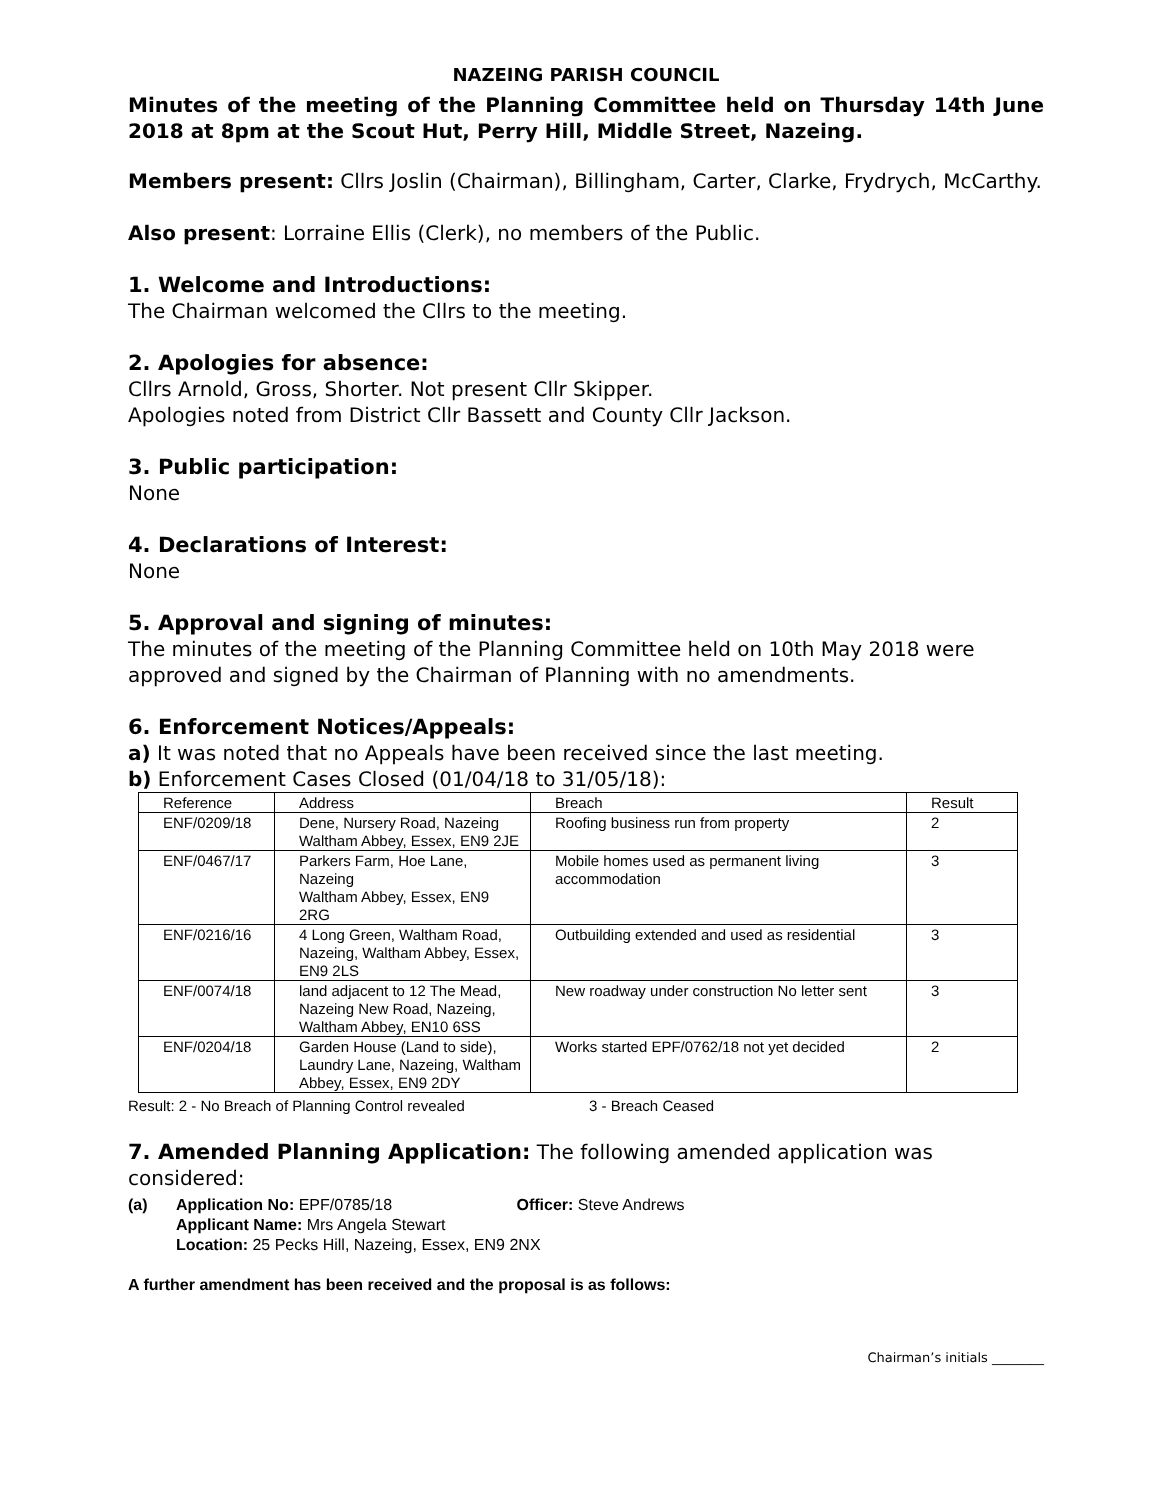NAZEING PARISH COUNCIL
Minutes of the meeting of the Planning Committee held on Thursday 14th June 2018 at 8pm at the Scout Hut, Perry Hill, Middle Street, Nazeing.
Members present: Cllrs Joslin (Chairman), Billingham, Carter, Clarke, Frydrych, McCarthy.
Also present: Lorraine Ellis (Clerk), no members of the Public.
1. Welcome and Introductions:
The Chairman welcomed the Cllrs to the meeting.
2. Apologies for absence:
Cllrs Arnold, Gross, Shorter. Not present Cllr Skipper.
Apologies noted from District Cllr Bassett and County Cllr Jackson.
3. Public participation:
None
4. Declarations of Interest:
None
5. Approval and signing of minutes:
The minutes of the meeting of the Planning Committee held on 10th May 2018 were approved and signed by the Chairman of Planning with no amendments.
6. Enforcement Notices/Appeals:
a) It was noted that no Appeals have been received since the last meeting.
b) Enforcement Cases Closed (01/04/18 to 31/05/18):
| Reference | Address | Breach | Result |
| --- | --- | --- | --- |
| ENF/0209/18 | Dene, Nursery Road, Nazeing Waltham Abbey, Essex, EN9 2JE | Roofing business run from property | 2 |
| ENF/0467/17 | Parkers Farm, Hoe Lane, Nazeing Waltham Abbey, Essex, EN9 2RG | Mobile homes used as permanent living accommodation | 3 |
| ENF/0216/16 | 4 Long Green, Waltham Road, Nazeing, Waltham Abbey, Essex, EN9 2LS | Outbuilding extended and used as residential | 3 |
| ENF/0074/18 | land adjacent to 12 The Mead, Nazeing New Road, Nazeing, Waltham Abbey, EN10 6SS | New roadway under construction No letter sent | 3 |
| ENF/0204/18 | Garden House (Land to side), Laundry Lane, Nazeing, Waltham Abbey, Essex, EN9 2DY | Works started EPF/0762/18 not yet decided | 2 |
Result: 2 - No Breach of Planning Control revealed 3 - Breach Ceased
7. Amended Planning Application: The following amended application was considered:
(a) Application No: EPF/0785/18 Officer: Steve Andrews
Applicant Name: Mrs Angela Stewart
Location: 25 Pecks Hill, Nazeing, Essex, EN9 2NX
A further amendment has been received and the proposal is as follows:
Chairman’s initials ________